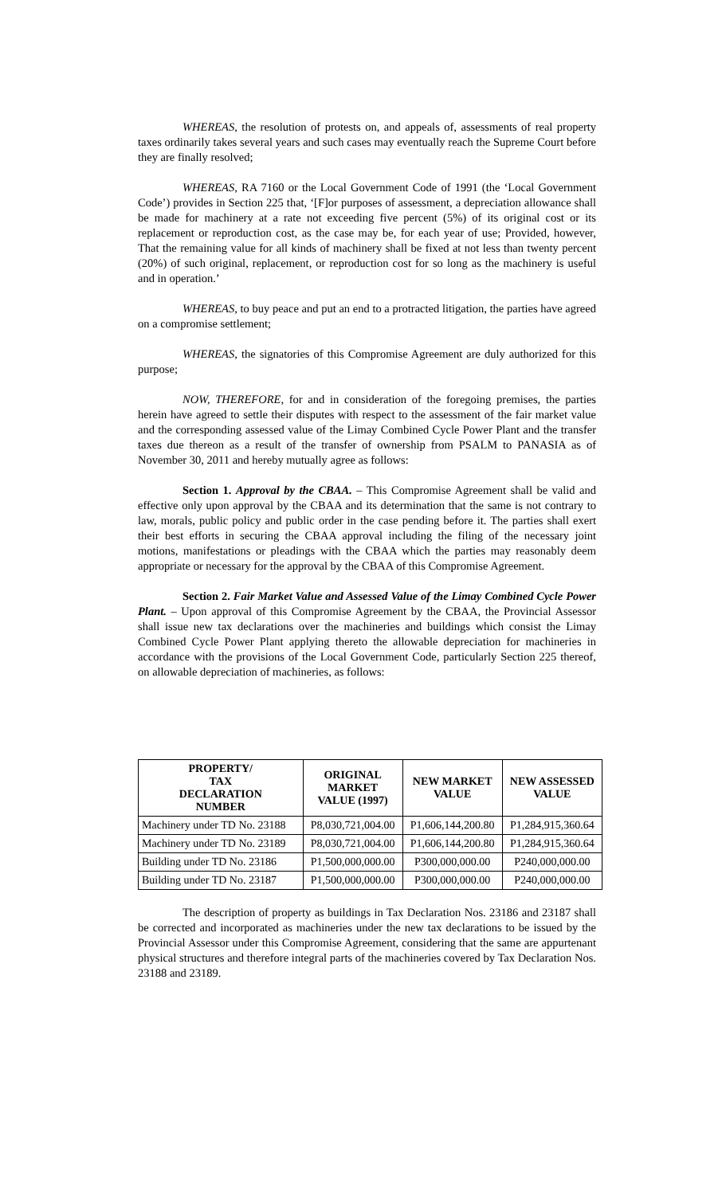WHEREAS, the resolution of protests on, and appeals of, assessments of real property taxes ordinarily takes several years and such cases may eventually reach the Supreme Court before they are finally resolved;
WHEREAS, RA 7160 or the Local Government Code of 1991 (the ‘Local Government Code’) provides in Section 225 that, ‘[F]or purposes of assessment, a depreciation allowance shall be made for machinery at a rate not exceeding five percent (5%) of its original cost or its replacement or reproduction cost, as the case may be, for each year of use; Provided, however, That the remaining value for all kinds of machinery shall be fixed at not less than twenty percent (20%) of such original, replacement, or reproduction cost for so long as the machinery is useful and in operation.’
WHEREAS, to buy peace and put an end to a protracted litigation, the parties have agreed on a compromise settlement;
WHEREAS, the signatories of this Compromise Agreement are duly authorized for this purpose;
NOW, THEREFORE, for and in consideration of the foregoing premises, the parties herein have agreed to settle their disputes with respect to the assessment of the fair market value and the corresponding assessed value of the Limay Combined Cycle Power Plant and the transfer taxes due thereon as a result of the transfer of ownership from PSALM to PANASIA as of November 30, 2011 and hereby mutually agree as follows:
Section 1. Approval by the CBAA. – This Compromise Agreement shall be valid and effective only upon approval by the CBAA and its determination that the same is not contrary to law, morals, public policy and public order in the case pending before it. The parties shall exert their best efforts in securing the CBAA approval including the filing of the necessary joint motions, manifestations or pleadings with the CBAA which the parties may reasonably deem appropriate or necessary for the approval by the CBAA of this Compromise Agreement.
Section 2. Fair Market Value and Assessed Value of the Limay Combined Cycle Power Plant. – Upon approval of this Compromise Agreement by the CBAA, the Provincial Assessor shall issue new tax declarations over the machineries and buildings which consist the Limay Combined Cycle Power Plant applying thereto the allowable depreciation for machineries in accordance with the provisions of the Local Government Code, particularly Section 225 thereof, on allowable depreciation of machineries, as follows:
| PROPERTY/ TAX DECLARATION NUMBER | ORIGINAL MARKET VALUE (1997) | NEW MARKET VALUE | NEW ASSESSED VALUE |
| --- | --- | --- | --- |
| Machinery under TD No. 23188 | P8,030,721,004.00 | P1,606,144,200.80 | P1,284,915,360.64 |
| Machinery under TD No. 23189 | P8,030,721,004.00 | P1,606,144,200.80 | P1,284,915,360.64 |
| Building under TD No. 23186 | P1,500,000,000.00 | P300,000,000.00 | P240,000,000.00 |
| Building under TD No. 23187 | P1,500,000,000.00 | P300,000,000.00 | P240,000,000.00 |
The description of property as buildings in Tax Declaration Nos. 23186 and 23187 shall be corrected and incorporated as machineries under the new tax declarations to be issued by the Provincial Assessor under this Compromise Agreement, considering that the same are appurtenant physical structures and therefore integral parts of the machineries covered by Tax Declaration Nos. 23188 and 23189.